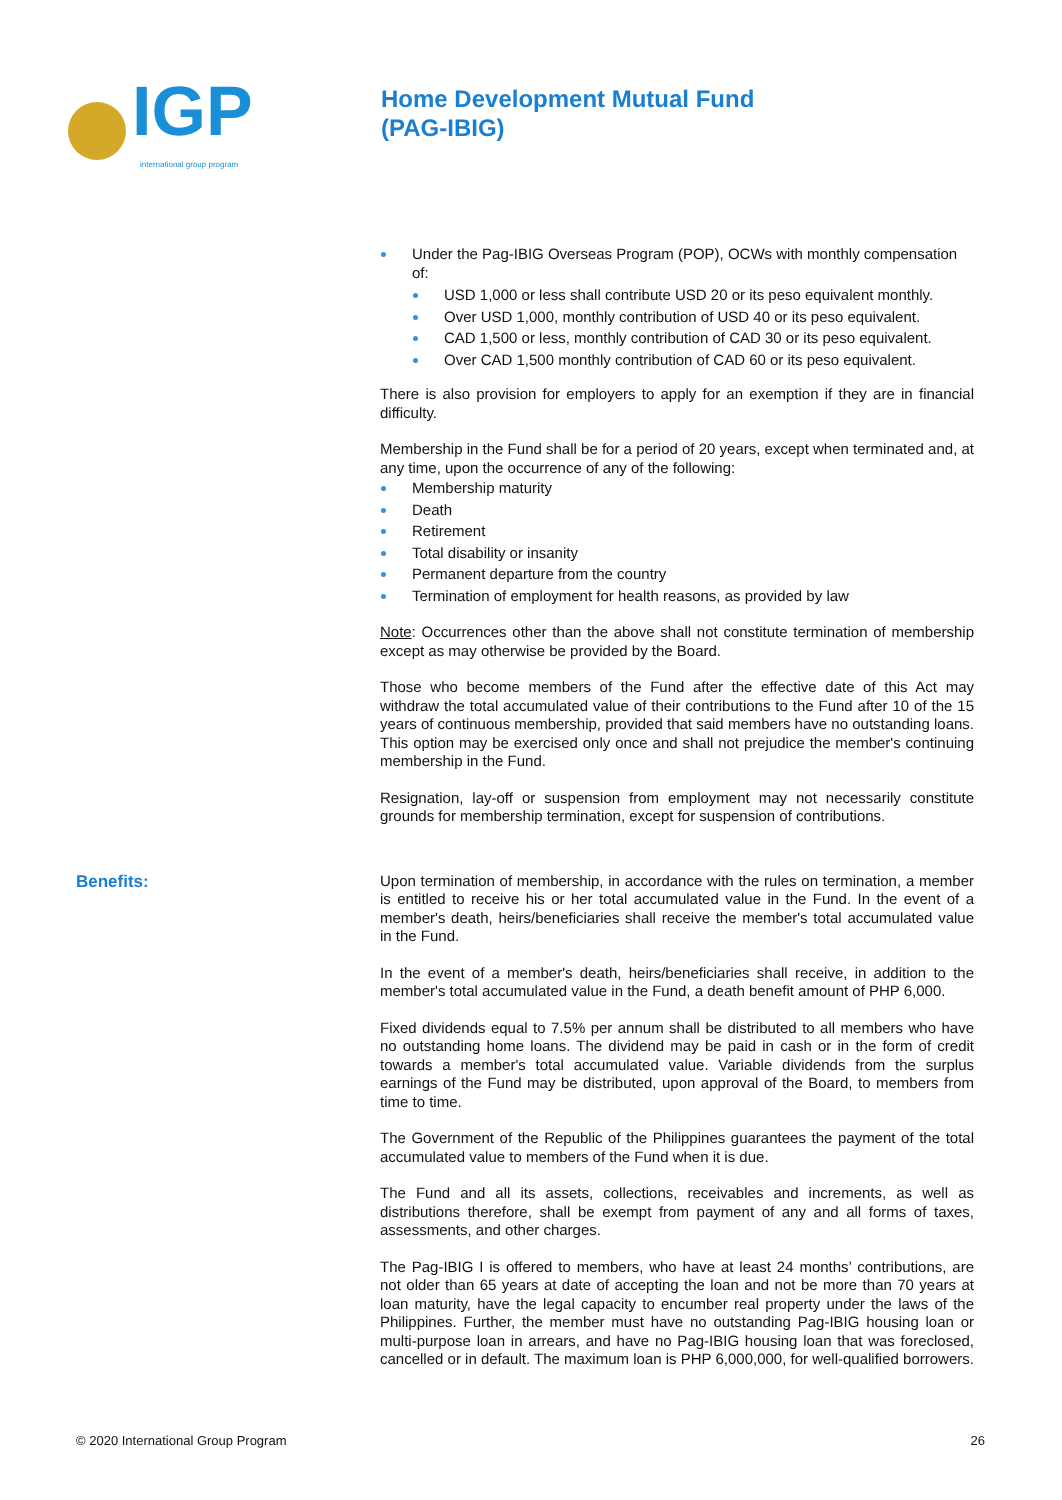IGP
international group program
Home Development Mutual Fund
(PAG-IBIG)
Under the Pag-IBIG Overseas Program (POP), OCWs with monthly compensation of:
USD 1,000 or less shall contribute USD 20 or its peso equivalent monthly.
Over USD 1,000, monthly contribution of USD 40 or its peso equivalent.
CAD 1,500 or less, monthly contribution of CAD 30 or its peso equivalent.
Over CAD 1,500 monthly contribution of CAD 60 or its peso equivalent.
There is also provision for employers to apply for an exemption if they are in financial difficulty.
Membership in the Fund shall be for a period of 20 years, except when terminated and, at any time, upon the occurrence of any of the following:
Membership maturity
Death
Retirement
Total disability or insanity
Permanent departure from the country
Termination of employment for health reasons, as provided by law
Note: Occurrences other than the above shall not constitute termination of membership except as may otherwise be provided by the Board.
Those who become members of the Fund after the effective date of this Act may withdraw the total accumulated value of their contributions to the Fund after 10 of the 15 years of continuous membership, provided that said members have no outstanding loans. This option may be exercised only once and shall not prejudice the member's continuing membership in the Fund.
Resignation, lay-off or suspension from employment may not necessarily constitute grounds for membership termination, except for suspension of contributions.
Benefits:
Upon termination of membership, in accordance with the rules on termination, a member is entitled to receive his or her total accumulated value in the Fund. In the event of a member's death, heirs/beneficiaries shall receive the member's total accumulated value in the Fund.
In the event of a member's death, heirs/beneficiaries shall receive, in addition to the member's total accumulated value in the Fund, a death benefit amount of PHP 6,000.
Fixed dividends equal to 7.5% per annum shall be distributed to all members who have no outstanding home loans. The dividend may be paid in cash or in the form of credit towards a member's total accumulated value. Variable dividends from the surplus earnings of the Fund may be distributed, upon approval of the Board, to members from time to time.
The Government of the Republic of the Philippines guarantees the payment of the total accumulated value to members of the Fund when it is due.
The Fund and all its assets, collections, receivables and increments, as well as distributions therefore, shall be exempt from payment of any and all forms of taxes, assessments, and other charges.
The Pag-IBIG I is offered to members, who have at least 24 months’ contributions, are not older than 65 years at date of accepting the loan and not be more than 70 years at loan maturity, have the legal capacity to encumber real property under the laws of the Philippines. Further, the member must have no outstanding Pag-IBIG housing loan or multi-purpose loan in arrears, and have no Pag-IBIG housing loan that was foreclosed, cancelled or in default. The maximum loan is PHP 6,000,000, for well-qualified borrowers.
© 2020 International Group Program 26